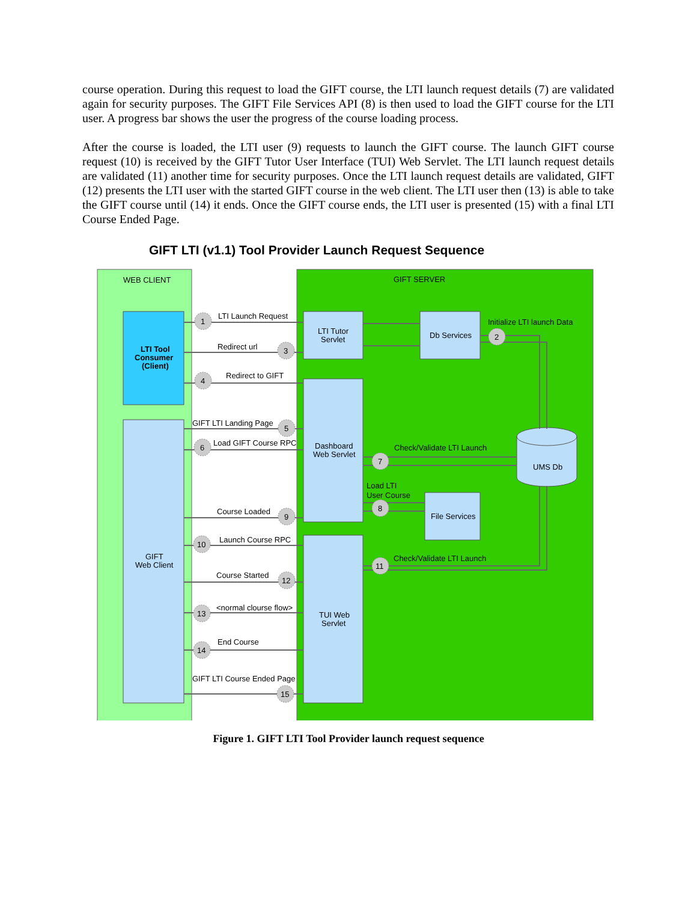course operation. During this request to load the GIFT course, the LTI launch request details (7) are validated again for security purposes. The GIFT File Services API (8) is then used to load the GIFT course for the LTI user. A progress bar shows the user the progress of the course loading process.
After the course is loaded, the LTI user (9) requests to launch the GIFT course. The launch GIFT course request (10) is received by the GIFT Tutor User Interface (TUI) Web Servlet. The LTI launch request details are validated (11) another time for security purposes. Once the LTI launch request details are validated, GIFT (12) presents the LTI user with the started GIFT course in the web client. The LTI user then (13) is able to take the GIFT course until (14) it ends. Once the GIFT course ends, the LTI user is presented (15) with a final LTI Course Ended Page.
GIFT LTI (v1.1) Tool Provider Launch Request Sequence
WEB CLIENT
GIFT SERVER
LTI Tool
Consumer
(Client)
GIFT
Web Client
LTI Tutor
Servlet
Db Services
Dashboard
Web Servlet
File Services
TUI Web
Servlet
UMS Db
LTI Launch Request
Redirect url
Redirect to GIFT
GIFT LTI Landing Page
Load GIFT Course RPC
Course Loaded
Launch Course RPC
Course Started
<normal clourse flow>
End Course
GIFT LTI Course Ended Page
Initialize LTI launch Data
Check/Validate LTI Launch
Load LTI
User Course
Check/Validate LTI Launch
1
3
4
5
6
9
10
12
13
14
15
2
7
8
11
Figure 1. GIFT LTI Tool Provider launch request sequence